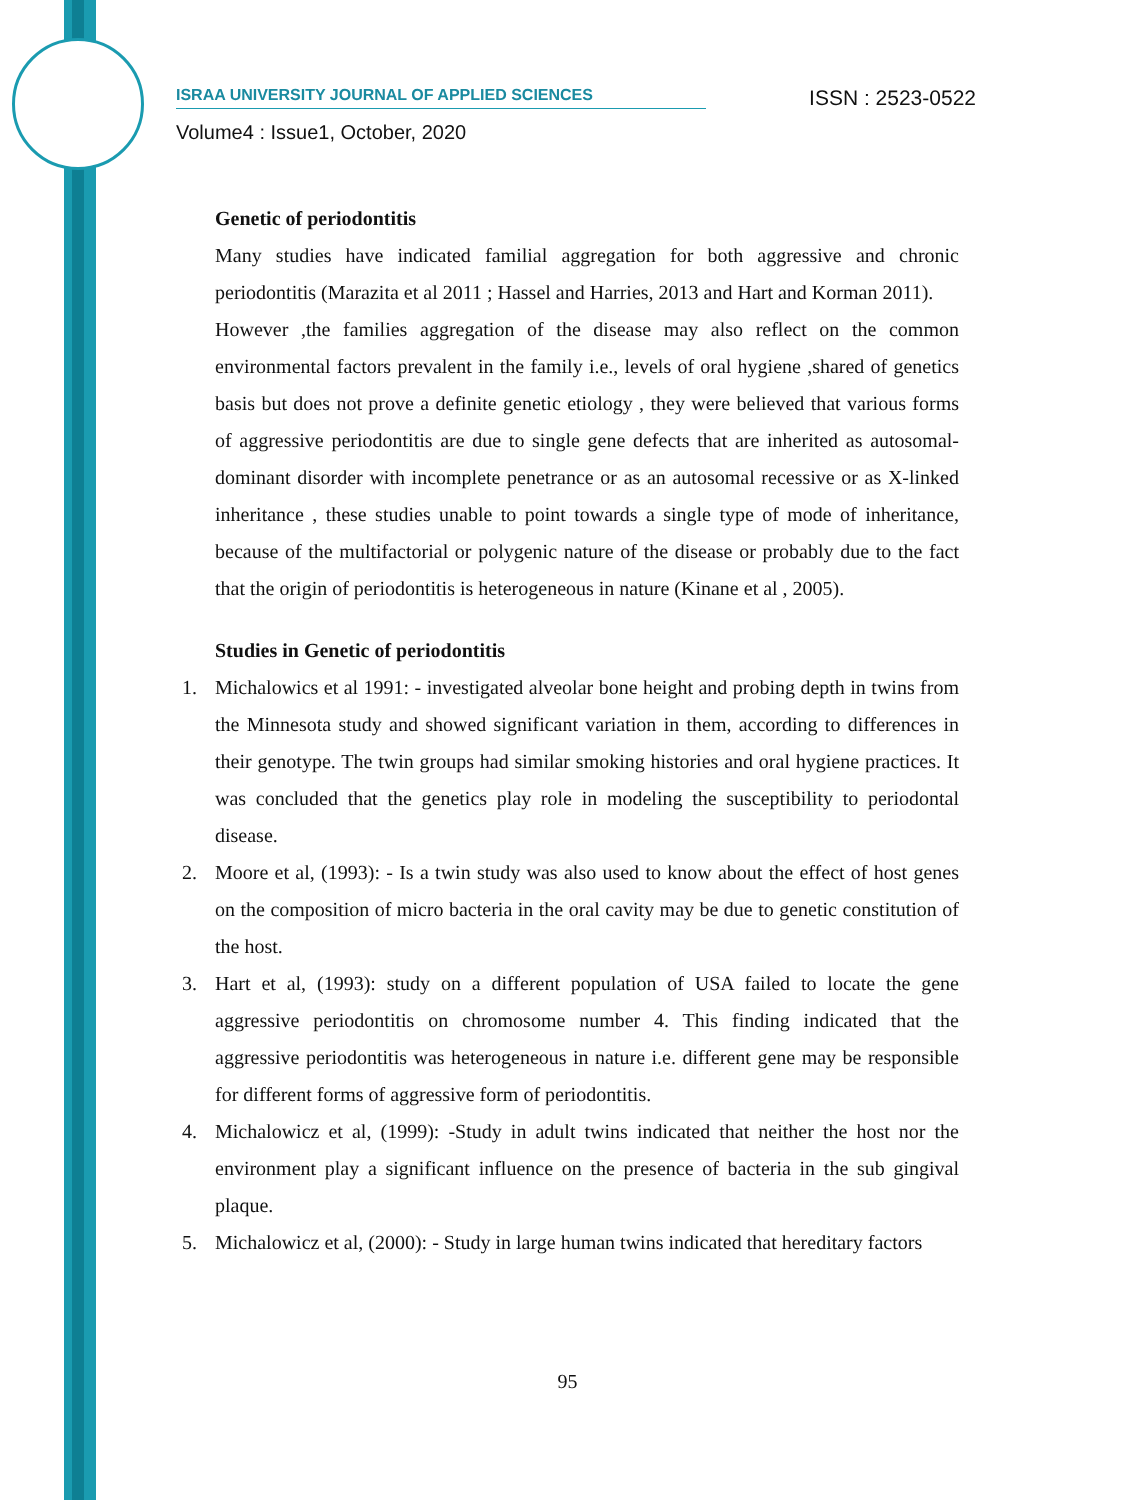ISRAA UNIVERSITY JOURNAL OF APPLIED SCIENCES ISSN : 2523-0522
Volume4 : Issue1, October, 2020
Genetic of periodontitis
Many studies have indicated familial aggregation for both aggressive and chronic periodontitis (Marazita et al 2011 ; Hassel and Harries, 2013 and Hart and Korman 2011).
However ,the families aggregation of the disease may also reflect on the common environmental factors prevalent in the family i.e., levels of oral hygiene ,shared of genetics basis but does not prove a definite genetic etiology , they were believed that various forms of aggressive periodontitis are due to single gene defects that are inherited as autosomal-dominant disorder with incomplete penetrance or as an autosomal recessive or as X-linked inheritance , these studies unable to point towards a single type of mode of inheritance, because of the multifactorial or polygenic nature of the disease or probably due to the fact that the origin of periodontitis is heterogeneous in nature (Kinane et al , 2005).
Studies in Genetic of periodontitis
1. Michalowics et al 1991: - investigated alveolar bone height and probing depth in twins from the Minnesota study and showed significant variation in them, according to differences in their genotype. The twin groups had similar smoking histories and oral hygiene practices. It was concluded that the genetics play role in modeling the susceptibility to periodontal disease.
2. Moore et al, (1993): - Is a twin study was also used to know about the effect of host genes on the composition of micro bacteria in the oral cavity may be due to genetic constitution of the host.
3. Hart et al, (1993): study on a different population of USA failed to locate the gene aggressive periodontitis on chromosome number 4. This finding indicated that the aggressive periodontitis was heterogeneous in nature i.e. different gene may be responsible for different forms of aggressive form of periodontitis.
4. Michalowicz et al, (1999): -Study in adult twins indicated that neither the host nor the environment play a significant influence on the presence of bacteria in the sub gingival plaque.
5. Michalowicz et al, (2000): - Study in large human twins indicated that hereditary factors
95